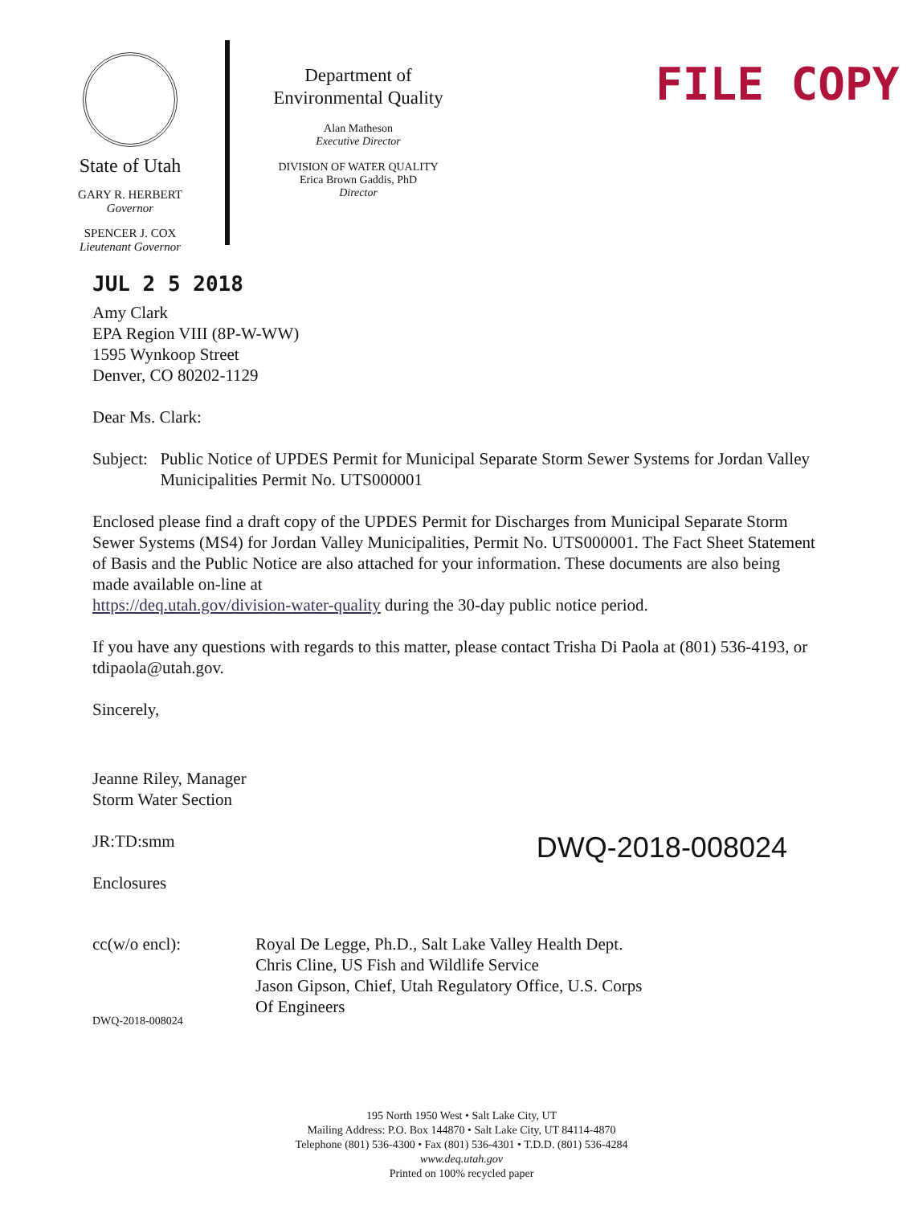State of Utah
GARY R. HERBERT
Governor
SPENCER J. COX
Lieutenant Governor
Department of
Environmental Quality
Alan Matheson
Executive Director
DIVISION OF WATER QUALITY
Erica Brown Gaddis, PhD
Director
FILE COPY
JUL 2 5 2018
Amy Clark
EPA Region VIII (8P-W-WW)
1595 Wynkoop Street
Denver, CO 80202-1129
Dear Ms. Clark:
Subject: Public Notice of UPDES Permit for Municipal Separate Storm Sewer Systems for Jordan Valley Municipalities Permit No. UTS000001
Enclosed please find a draft copy of the UPDES Permit for Discharges from Municipal Separate Storm Sewer Systems (MS4) for Jordan Valley Municipalities, Permit No. UTS000001. The Fact Sheet Statement of Basis and the Public Notice are also attached for your information. These documents are also being made available on-line at
https://deq.utah.gov/division-water-quality during the 30-day public notice period.
If you have any questions with regards to this matter, please contact Trisha Di Paola at (801) 536-4193, or tdipaola@utah.gov.
Sincerely,
Jeanne Riley, Manager
Storm Water Section
JR:TD:smm
DWQ-2018-008024
Enclosures
cc(w/o encl): Royal De Legge, Ph.D., Salt Lake Valley Health Dept.
Chris Cline, US Fish and Wildlife Service
Jason Gipson, Chief, Utah Regulatory Office, U.S. Corps
Of Engineers
DWQ-2018-008024
195 North 1950 West • Salt Lake City, UT
Mailing Address: P.O. Box 144870 • Salt Lake City, UT 84114-4870
Telephone (801) 536-4300 • Fax (801) 536-4301 • T.D.D. (801) 536-4284
www.deq.utah.gov
Printed on 100% recycled paper